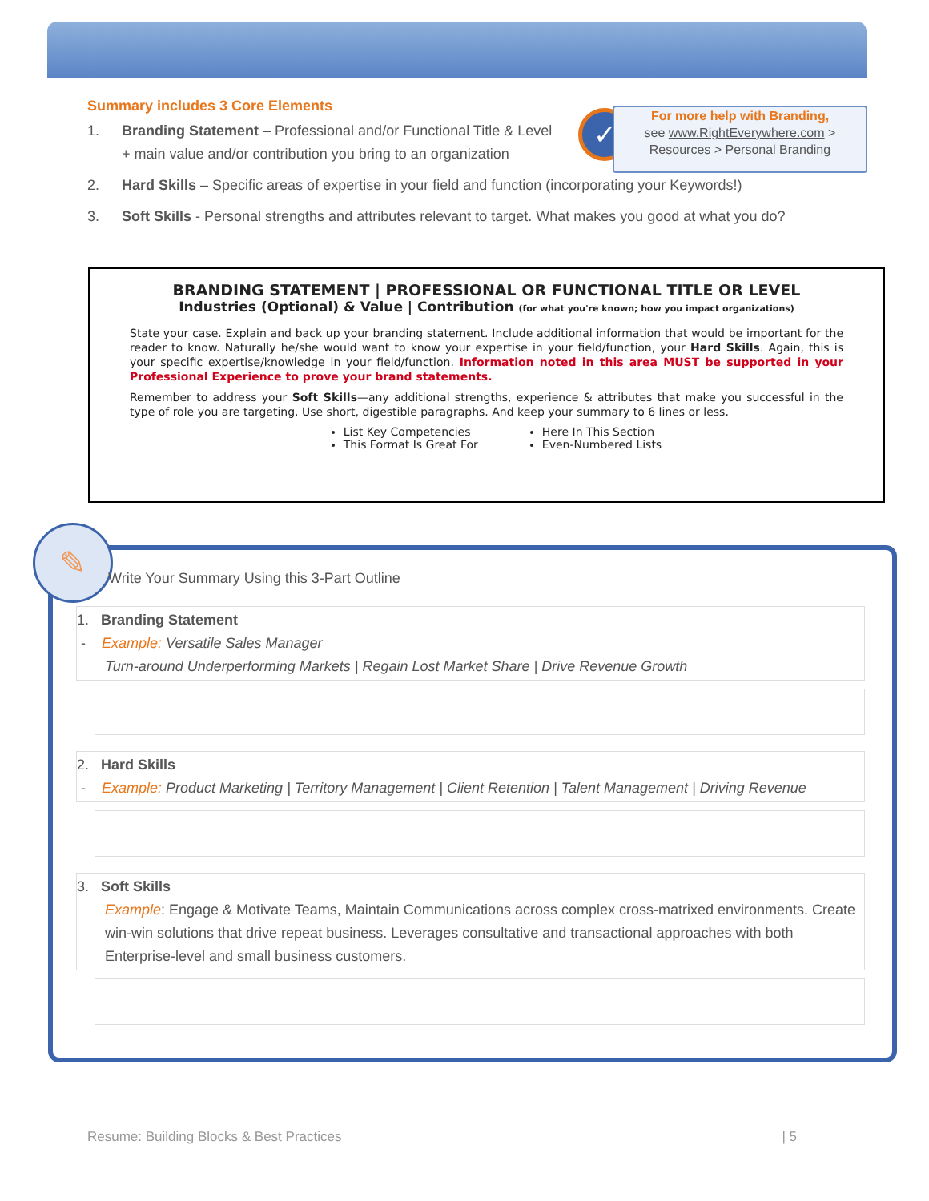Summary includes 3 Core Elements
1. Branding Statement – Professional and/or Functional Title & Level + main value and/or contribution you bring to an organization
2. Hard Skills – Specific areas of expertise in your field and function (incorporating your Keywords!)
3. Soft Skills - Personal strengths and attributes relevant to target. What makes you good at what you do?
✓
For more help with Branding,
see www.RightEverywhere.com >
Resources > Personal Branding
BRANDING STATEMENT | PROFESSIONAL OR FUNCTIONAL TITLE OR LEVEL
Industries (Optional) & Value | Contribution (for what you're known; how you impact organizations)
State your case. Explain and back up your branding statement. Include additional information that would be important for the reader to know. Naturally he/she would want to know your expertise in your field/function, your Hard Skills. Again, this is your specific expertise/knowledge in your field/function. Information noted in this area MUST be supported in your Professional Experience to prove your brand statements.
Remember to address your Soft Skills—any additional strengths, experience & attributes that make you successful in the type of role you are targeting. Use short, digestible paragraphs. And keep your summary to 6 lines or less.
List Key Competencies
This Format Is Great For
Here In This Section
Even-Numbered Lists
✎
Write Your Summary Using this 3-Part Outline
1. Branding Statement
- Example: Versatile Sales Manager
Turn-around Underperforming Markets | Regain Lost Market Share | Drive Revenue Growth
2. Hard Skills
- Example: Product Marketing | Territory Management | Client Retention | Talent Management | Driving Revenue
3. Soft Skills
Example: Engage & Motivate Teams, Maintain Communications across complex cross-matrixed environments. Create win-win solutions that drive repeat business. Leverages consultative and transactional approaches with both Enterprise-level and small business customers.
Resume: Building Blocks & Best Practices | 5